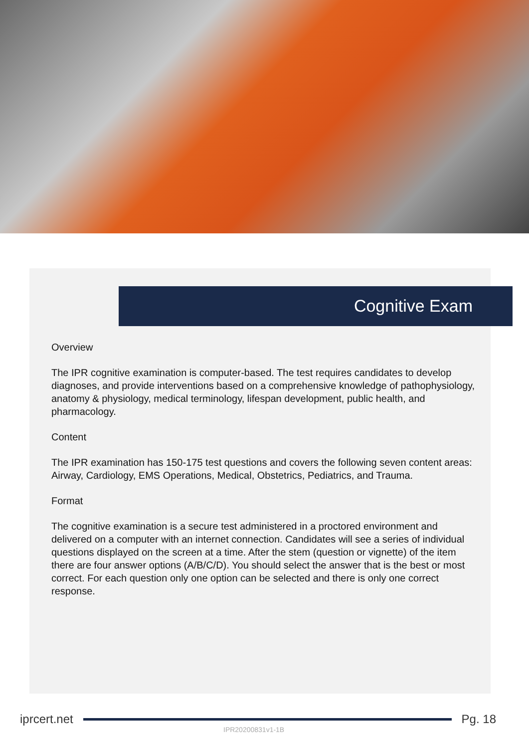Cognitive Exam
Overview
The IPR cognitive examination is computer-based. The test requires candidates to develop diagnoses, and provide interventions based on a comprehensive knowledge of pathophysiology, anatomy & physiology, medical terminology, lifespan development, public health, and pharmacology.
Content
The IPR examination has 150-175 test questions and covers the following seven content areas: Airway, Cardiology, EMS Operations, Medical, Obstetrics, Pediatrics, and Trauma.
Format
The cognitive examination is a secure test administered in a proctored environment and delivered on a computer with an internet connection. Candidates will see a series of individual questions displayed on the screen at a time. After the stem (question or vignette) of the item there are four answer options (A/B/C/D). You should select the answer that is the best or most correct. For each question only one option can be selected and there is only one correct response.
iprcert.net Pg. 18
IPR20200831v1-1B